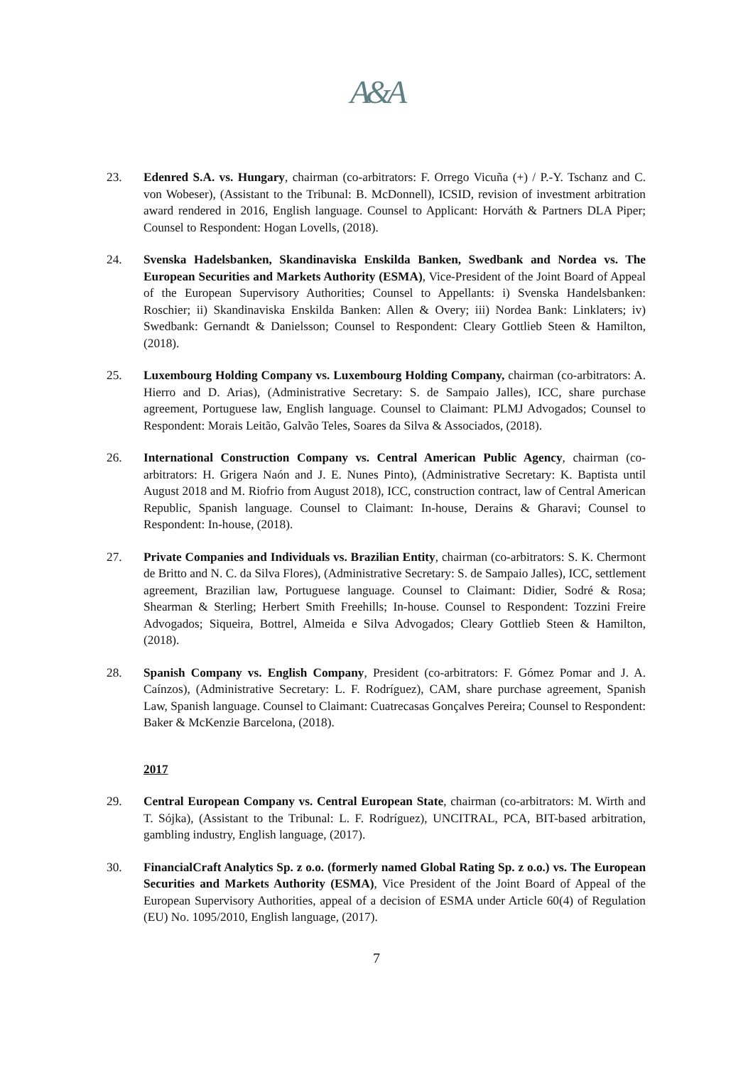A&A
23. Edenred S.A. vs. Hungary, chairman (co-arbitrators: F. Orrego Vicuña (+) / P.-Y. Tschanz and C. von Wobeser), (Assistant to the Tribunal: B. McDonnell), ICSID, revision of investment arbitration award rendered in 2016, English language. Counsel to Applicant: Horváth & Partners DLA Piper; Counsel to Respondent: Hogan Lovells, (2018).
24. Svenska Hadelsbanken, Skandinaviska Enskilda Banken, Swedbank and Nordea vs. The European Securities and Markets Authority (ESMA), Vice-President of the Joint Board of Appeal of the European Supervisory Authorities; Counsel to Appellants: i) Svenska Handelsbanken: Roschier; ii) Skandinaviska Enskilda Banken: Allen & Overy; iii) Nordea Bank: Linklaters; iv) Swedbank: Gernandt & Danielsson; Counsel to Respondent: Cleary Gottlieb Steen & Hamilton, (2018).
25. Luxembourg Holding Company vs. Luxembourg Holding Company, chairman (co-arbitrators: A. Hierro and D. Arias), (Administrative Secretary: S. de Sampaio Jalles), ICC, share purchase agreement, Portuguese law, English language. Counsel to Claimant: PLMJ Advogados; Counsel to Respondent: Morais Leitão, Galvão Teles, Soares da Silva & Associados, (2018).
26. International Construction Company vs. Central American Public Agency, chairman (co-arbitrators: H. Grigera Naón and J. E. Nunes Pinto), (Administrative Secretary: K. Baptista until August 2018 and M. Riofrio from August 2018), ICC, construction contract, law of Central American Republic, Spanish language. Counsel to Claimant: In-house, Derains & Gharavi; Counsel to Respondent: In-house, (2018).
27. Private Companies and Individuals vs. Brazilian Entity, chairman (co-arbitrators: S. K. Chermont de Britto and N. C. da Silva Flores), (Administrative Secretary: S. de Sampaio Jalles), ICC, settlement agreement, Brazilian law, Portuguese language. Counsel to Claimant: Didier, Sodré & Rosa; Shearman & Sterling; Herbert Smith Freehills; In-house. Counsel to Respondent: Tozzini Freire Advogados; Siqueira, Bottrel, Almeida e Silva Advogados; Cleary Gottlieb Steen & Hamilton, (2018).
28. Spanish Company vs. English Company, President (co-arbitrators: F. Gómez Pomar and J. A. Caínzos), (Administrative Secretary: L. F. Rodríguez), CAM, share purchase agreement, Spanish Law, Spanish language. Counsel to Claimant: Cuatrecasas Gonçalves Pereira; Counsel to Respondent: Baker & McKenzie Barcelona, (2018).
2017
29. Central European Company vs. Central European State, chairman (co-arbitrators: M. Wirth and T. Sójka), (Assistant to the Tribunal: L. F. Rodríguez), UNCITRAL, PCA, BIT-based arbitration, gambling industry, English language, (2017).
30. FinancialCraft Analytics Sp. z o.o. (formerly named Global Rating Sp. z o.o.) vs. The European Securities and Markets Authority (ESMA), Vice President of the Joint Board of Appeal of the European Supervisory Authorities, appeal of a decision of ESMA under Article 60(4) of Regulation (EU) No. 1095/2010, English language, (2017).
7